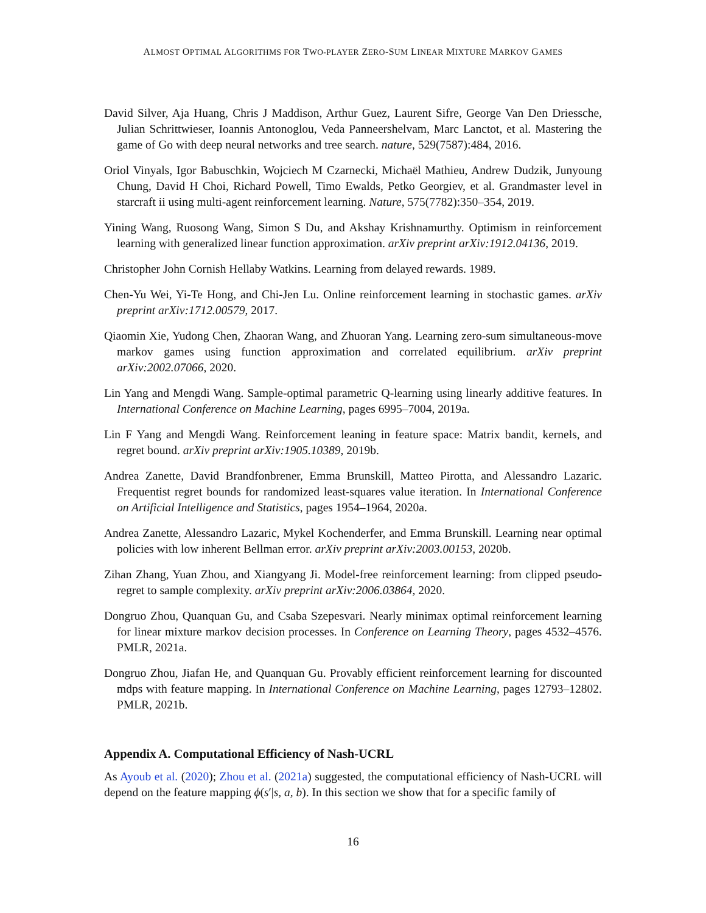ALMOST OPTIMAL ALGORITHMS FOR TWO-PLAYER ZERO-SUM LINEAR MIXTURE MARKOV GAMES
David Silver, Aja Huang, Chris J Maddison, Arthur Guez, Laurent Sifre, George Van Den Driessche, Julian Schrittwieser, Ioannis Antonoglou, Veda Panneershelvam, Marc Lanctot, et al. Mastering the game of Go with deep neural networks and tree search. nature, 529(7587):484, 2016.
Oriol Vinyals, Igor Babuschkin, Wojciech M Czarnecki, Michaël Mathieu, Andrew Dudzik, Junyoung Chung, David H Choi, Richard Powell, Timo Ewalds, Petko Georgiev, et al. Grandmaster level in starcraft ii using multi-agent reinforcement learning. Nature, 575(7782):350–354, 2019.
Yining Wang, Ruosong Wang, Simon S Du, and Akshay Krishnamurthy. Optimism in reinforcement learning with generalized linear function approximation. arXiv preprint arXiv:1912.04136, 2019.
Christopher John Cornish Hellaby Watkins. Learning from delayed rewards. 1989.
Chen-Yu Wei, Yi-Te Hong, and Chi-Jen Lu. Online reinforcement learning in stochastic games. arXiv preprint arXiv:1712.00579, 2017.
Qiaomin Xie, Yudong Chen, Zhaoran Wang, and Zhuoran Yang. Learning zero-sum simultaneous-move markov games using function approximation and correlated equilibrium. arXiv preprint arXiv:2002.07066, 2020.
Lin Yang and Mengdi Wang. Sample-optimal parametric Q-learning using linearly additive features. In International Conference on Machine Learning, pages 6995–7004, 2019a.
Lin F Yang and Mengdi Wang. Reinforcement leaning in feature space: Matrix bandit, kernels, and regret bound. arXiv preprint arXiv:1905.10389, 2019b.
Andrea Zanette, David Brandfonbrener, Emma Brunskill, Matteo Pirotta, and Alessandro Lazaric. Frequentist regret bounds for randomized least-squares value iteration. In International Conference on Artificial Intelligence and Statistics, pages 1954–1964, 2020a.
Andrea Zanette, Alessandro Lazaric, Mykel Kochenderfer, and Emma Brunskill. Learning near optimal policies with low inherent Bellman error. arXiv preprint arXiv:2003.00153, 2020b.
Zihan Zhang, Yuan Zhou, and Xiangyang Ji. Model-free reinforcement learning: from clipped pseudo-regret to sample complexity. arXiv preprint arXiv:2006.03864, 2020.
Dongruo Zhou, Quanquan Gu, and Csaba Szepesvari. Nearly minimax optimal reinforcement learning for linear mixture markov decision processes. In Conference on Learning Theory, pages 4532–4576. PMLR, 2021a.
Dongruo Zhou, Jiafan He, and Quanquan Gu. Provably efficient reinforcement learning for discounted mdps with feature mapping. In International Conference on Machine Learning, pages 12793–12802. PMLR, 2021b.
Appendix A. Computational Efficiency of Nash-UCRL
As Ayoub et al. (2020); Zhou et al. (2021a) suggested, the computational efficiency of Nash-UCRL will depend on the feature mapping ϕ(s′|s, a, b). In this section we show that for a specific family of
16